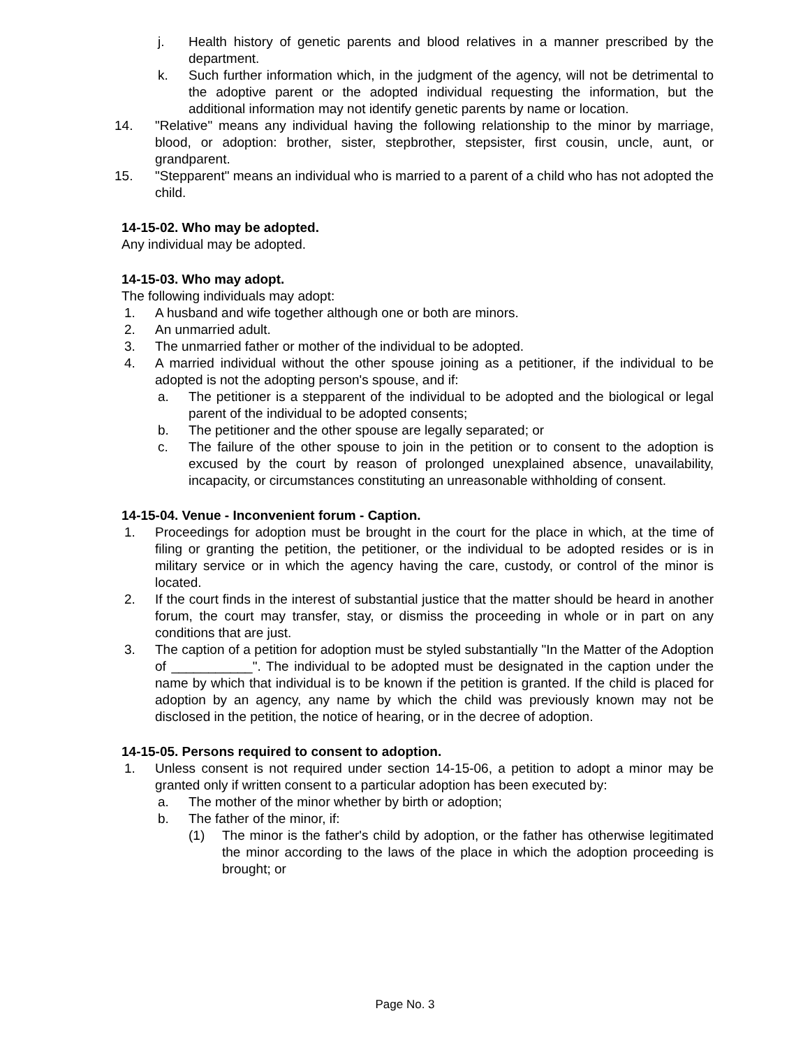j. Health history of genetic parents and blood relatives in a manner prescribed by the department.
k. Such further information which, in the judgment of the agency, will not be detrimental to the adoptive parent or the adopted individual requesting the information, but the additional information may not identify genetic parents by name or location.
14. "Relative" means any individual having the following relationship to the minor by marriage, blood, or adoption: brother, sister, stepbrother, stepsister, first cousin, uncle, aunt, or grandparent.
15. "Stepparent" means an individual who is married to a parent of a child who has not adopted the child.
14-15-02. Who may be adopted.
Any individual may be adopted.
14-15-03. Who may adopt.
The following individuals may adopt:
1. A husband and wife together although one or both are minors.
2. An unmarried adult.
3. The unmarried father or mother of the individual to be adopted.
4. A married individual without the other spouse joining as a petitioner, if the individual to be adopted is not the adopting person's spouse, and if:
a. The petitioner is a stepparent of the individual to be adopted and the biological or legal parent of the individual to be adopted consents;
b. The petitioner and the other spouse are legally separated; or
c. The failure of the other spouse to join in the petition or to consent to the adoption is excused by the court by reason of prolonged unexplained absence, unavailability, incapacity, or circumstances constituting an unreasonable withholding of consent.
14-15-04. Venue - Inconvenient forum - Caption.
1. Proceedings for adoption must be brought in the court for the place in which, at the time of filing or granting the petition, the petitioner, or the individual to be adopted resides or is in military service or in which the agency having the care, custody, or control of the minor is located.
2. If the court finds in the interest of substantial justice that the matter should be heard in another forum, the court may transfer, stay, or dismiss the proceeding in whole or in part on any conditions that are just.
3. The caption of a petition for adoption must be styled substantially "In the Matter of the Adoption of ___________". The individual to be adopted must be designated in the caption under the name by which that individual is to be known if the petition is granted. If the child is placed for adoption by an agency, any name by which the child was previously known may not be disclosed in the petition, the notice of hearing, or in the decree of adoption.
14-15-05. Persons required to consent to adoption.
1. Unless consent is not required under section 14-15-06, a petition to adopt a minor may be granted only if written consent to a particular adoption has been executed by:
a. The mother of the minor whether by birth or adoption;
b. The father of the minor, if:
(1) The minor is the father's child by adoption, or the father has otherwise legitimated the minor according to the laws of the place in which the adoption proceeding is brought; or
Page No. 3